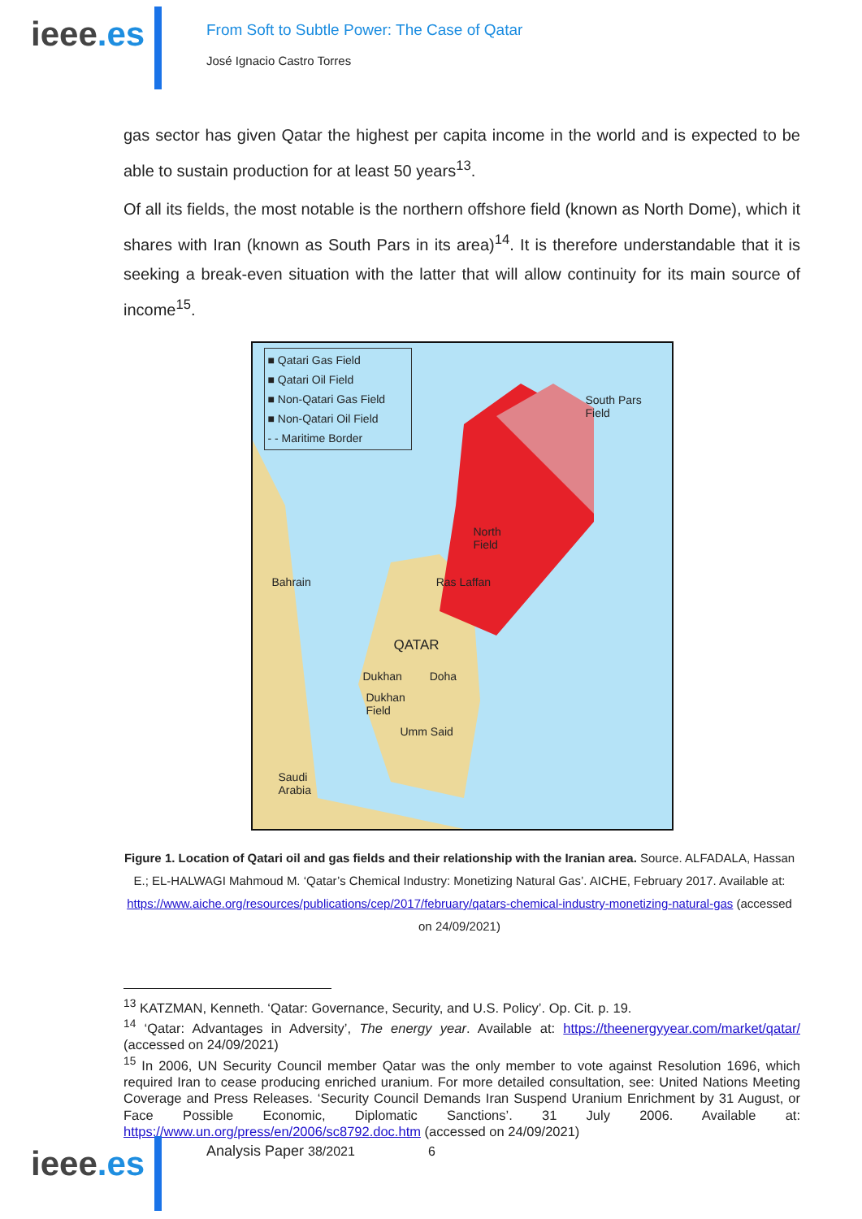ieee.es
From Soft to Subtle Power: The Case of Qatar
José Ignacio Castro Torres
gas sector has given Qatar the highest per capita income in the world and is expected to be able to sustain production for at least 50 years<sup>13</sup>.
Of all its fields, the most notable is the northern offshore field (known as North Dome), which it shares with Iran (known as South Pars in its area)<sup>14</sup>. It is therefore understandable that it is seeking a break-even situation with the latter that will allow continuity for its main source of income<sup>15</sup>.
■ Qatari Gas Field
■ Qatari Oil Field
■ Non-Qatari Gas Field
■ Non-Qatari Oil Field
- - Maritime Border
South Pars
Field
North
Field
Bahrain Ras Laffan
QATAR
Dukhan Doha
Dukhan
Field
Umm Said
Saudi
Arabia
Figure 1. Location of Qatari oil and gas fields and their relationship with the Iranian area. Source. ALFADALA, Hassan E.; EL-HALWAGI Mahmoud M. ‘Qatar’s Chemical Industry: Monetizing Natural Gas’. AICHE, February 2017. Available at: https://www.aiche.org/resources/publications/cep/2017/february/qatars-chemical-industry-monetizing-natural-gas (accessed on 24/09/2021)
<sup>13</sup> KATZMAN, Kenneth. ‘Qatar: Governance, Security, and U.S. Policy’. Op. Cit. p. 19.
<sup>14</sup> ‘Qatar: Advantages in Adversity’, The energy year. Available at: https://theenergyyear.com/market/qatar/ (accessed on 24/09/2021)
<sup>15</sup> In 2006, UN Security Council member Qatar was the only member to vote against Resolution 1696, which required Iran to cease producing enriched uranium. For more detailed consultation, see: United Nations Meeting Coverage and Press Releases. ‘Security Council Demands Iran Suspend Uranium Enrichment by 31 August, or Face Possible Economic, Diplomatic Sanctions’. 31 July 2006. Available at: https://www.un.org/press/en/2006/sc8792.doc.htm (accessed on 24/09/2021)
ieee.es
Analysis Paper 38/2021 6